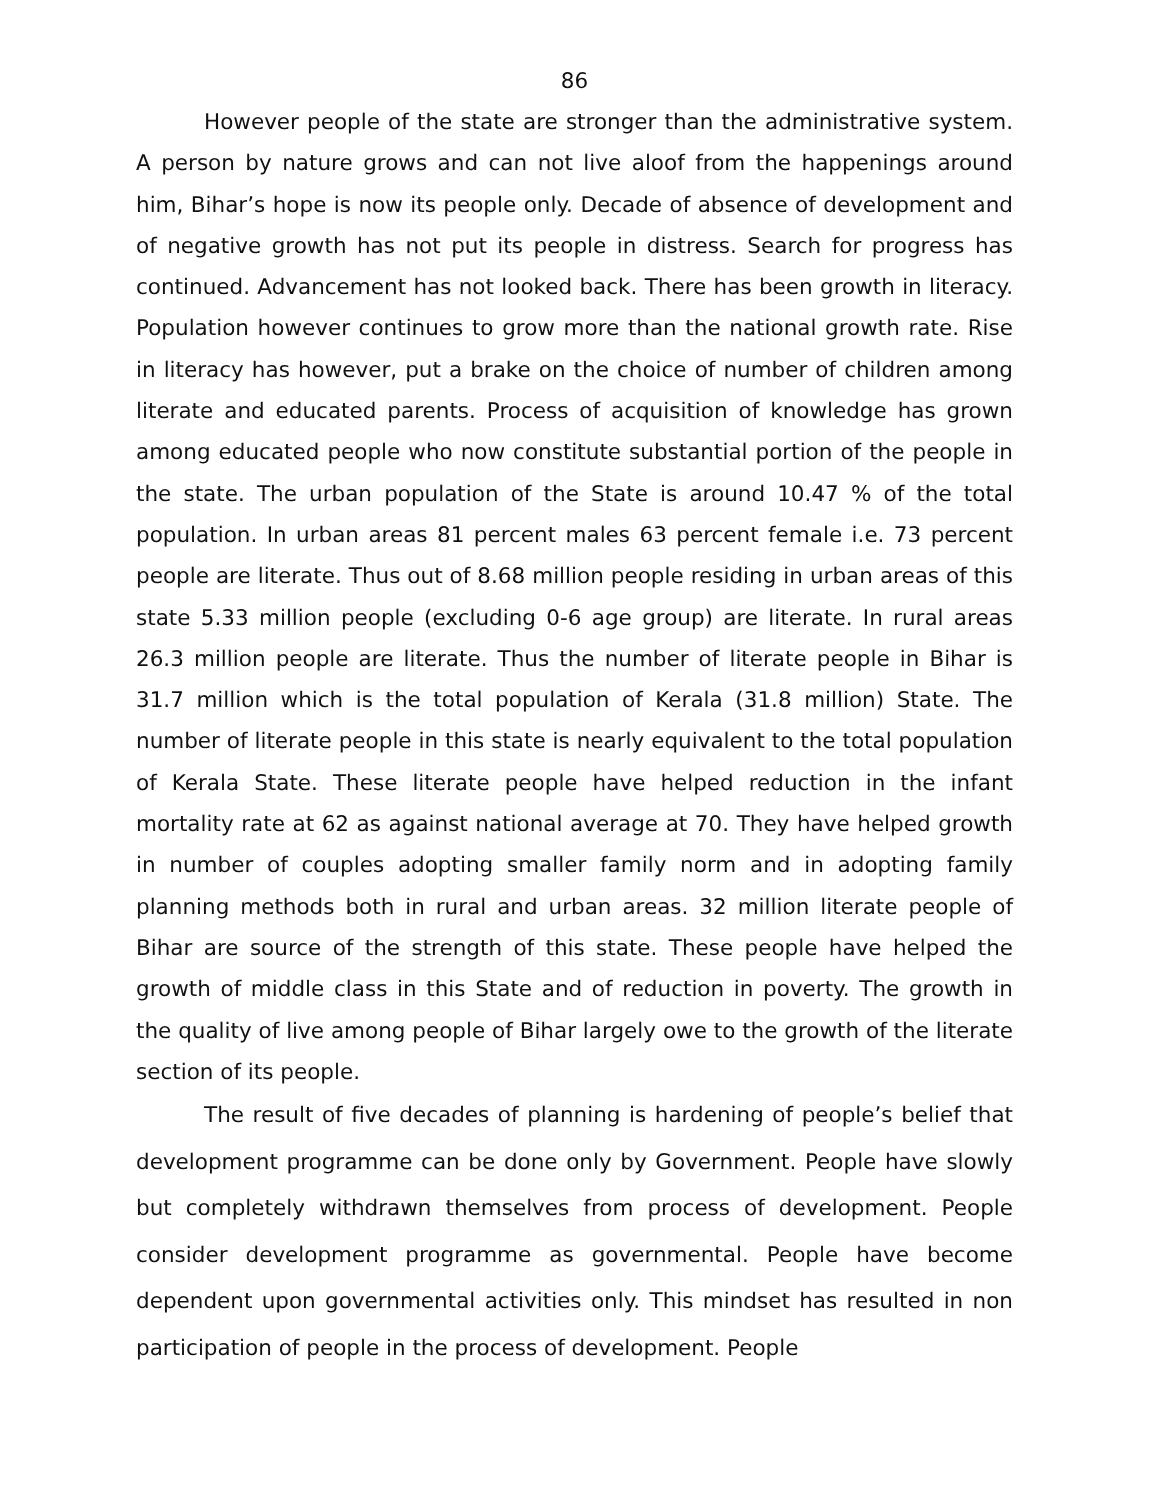86
However people of the state are stronger than the administrative system. A person by nature grows and can not live aloof from the happenings around him, Bihar’s hope is now its people only. Decade of absence of development and of negative growth has not put its people in distress. Search for progress has continued. Advancement has not looked back. There has been growth in literacy. Population however continues to grow more than the national growth rate. Rise in literacy has however, put a brake on the choice of number of children among literate and educated parents. Process of acquisition of knowledge has grown among educated people who now constitute substantial portion of the people in the state. The urban population of the State is around 10.47 % of the total population. In urban areas 81 percent males 63 percent female i.e. 73 percent people are literate. Thus out of 8.68 million people residing in urban areas of this state 5.33 million people (excluding 0-6 age group) are literate. In rural areas 26.3 million people are literate. Thus the number of literate people in Bihar is 31.7 million which is the total population of Kerala (31.8 million) State. The number of literate people in this state is nearly equivalent to the total population of Kerala State. These literate people have helped reduction in the infant mortality rate at 62 as against national average at 70. They have helped growth in number of couples adopting smaller family norm and in adopting family planning methods both in rural and urban areas. 32 million literate people of Bihar are source of the strength of this state. These people have helped the growth of middle class in this State and of reduction in poverty. The growth in the quality of live among people of Bihar largely owe to the growth of the literate section of its people.
The result of five decades of planning is hardening of people’s belief that development programme can be done only by Government. People have slowly but completely withdrawn themselves from process of development. People consider development programme as governmental. People have become dependent upon governmental activities only. This mindset has resulted in non participation of people in the process of development. People